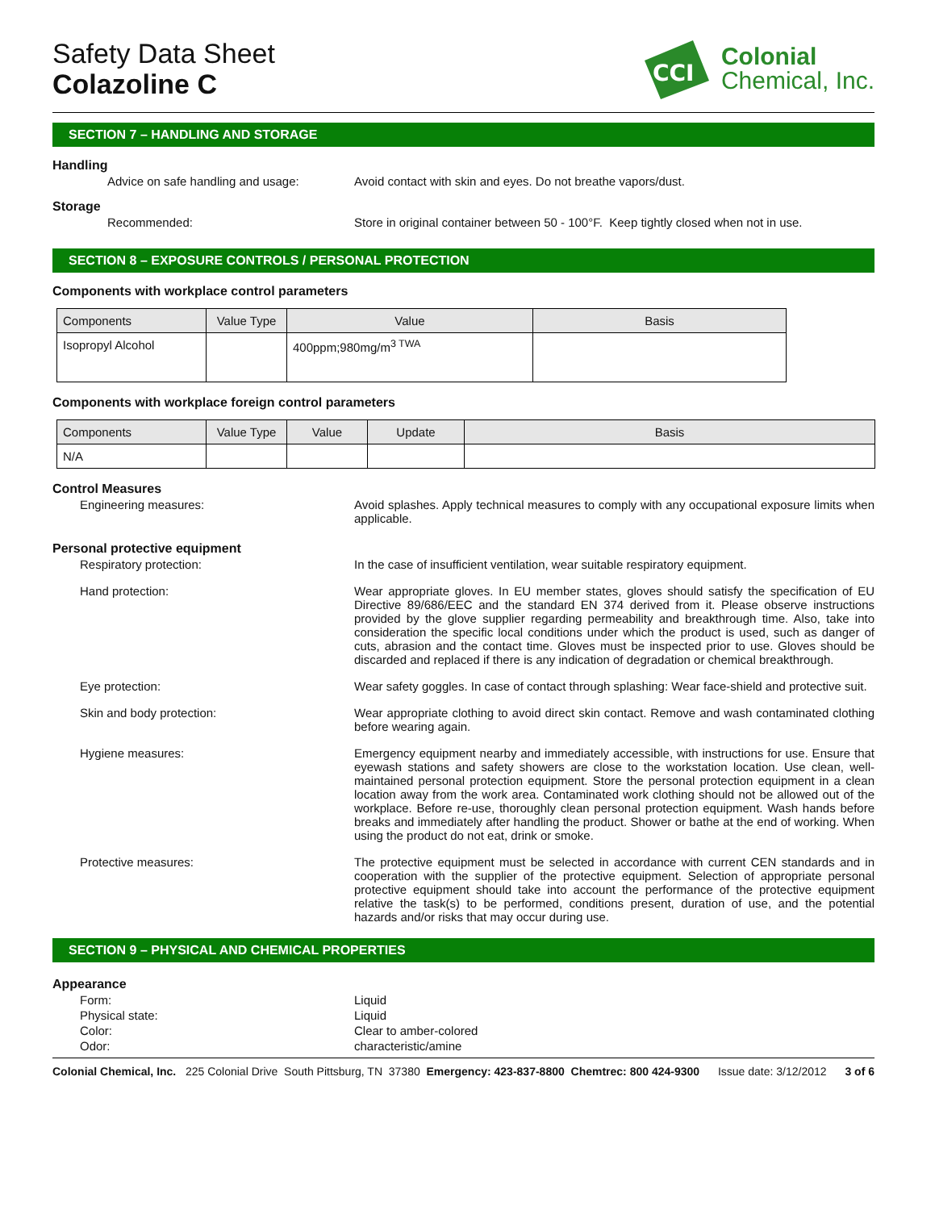Safety Data Sheet
Colazoline C
CCI
Colonial
Chemical, Inc.
SECTION 7 – HANDLING AND STORAGE
Handling
Advice on safe handling and usage: Avoid contact with skin and eyes. Do not breathe vapors/dust.
Storage
Recommended: Store in original container between 50 - 100°F. Keep tightly closed when not in use.
SECTION 8 – EXPOSURE CONTROLS / PERSONAL PROTECTION
Components with workplace control parameters
| Components | Value Type | Value | Basis |
| --- | --- | --- | --- |
| Isopropyl Alcohol | | 400ppm;980mg/m<sup>3 TWA</sup> | |
Components with workplace foreign control parameters
| Components | Value Type | Value | Update | Basis |
| --- | --- | --- | --- | --- |
| N/A | | | | |
Control Measures
Engineering measures: Avoid splashes. Apply technical measures to comply with any occupational exposure limits when applicable.
Personal protective equipment
Respiratory protection: In the case of insufficient ventilation, wear suitable respiratory equipment.
Hand protection: Wear appropriate gloves. In EU member states, gloves should satisfy the specification of EU Directive 89/686/EEC and the standard EN 374 derived from it. Please observe instructions provided by the glove supplier regarding permeability and breakthrough time. Also, take into consideration the specific local conditions under which the product is used, such as danger of cuts, abrasion and the contact time. Gloves must be inspected prior to use. Gloves should be discarded and replaced if there is any indication of degradation or chemical breakthrough.
Eye protection: Wear safety goggles. In case of contact through splashing: Wear face-shield and protective suit.
Skin and body protection: Wear appropriate clothing to avoid direct skin contact. Remove and wash contaminated clothing before wearing again.
Hygiene measures: Emergency equipment nearby and immediately accessible, with instructions for use. Ensure that eyewash stations and safety showers are close to the workstation location. Use clean, well-maintained personal protection equipment. Store the personal protection equipment in a clean location away from the work area. Contaminated work clothing should not be allowed out of the workplace. Before re-use, thoroughly clean personal protection equipment. Wash hands before breaks and immediately after handling the product. Shower or bathe at the end of working. When using the product do not eat, drink or smoke.
Protective measures: The protective equipment must be selected in accordance with current CEN standards and in cooperation with the supplier of the protective equipment. Selection of appropriate personal protective equipment should take into account the performance of the protective equipment relative the task(s) to be performed, conditions present, duration of use, and the potential hazards and/or risks that may occur during use.
SECTION 9 – PHYSICAL AND CHEMICAL PROPERTIES
Appearance
Form: Liquid
Physical state: Liquid
Color: Clear to amber-colored
Odor: characteristic/amine
Colonial Chemical, Inc. 225 Colonial Drive South Pittsburg, TN 37380 Emergency: 423-837-8800 Chemtrec: 800 424-9300 Issue date: 3/12/2012 3 of 6